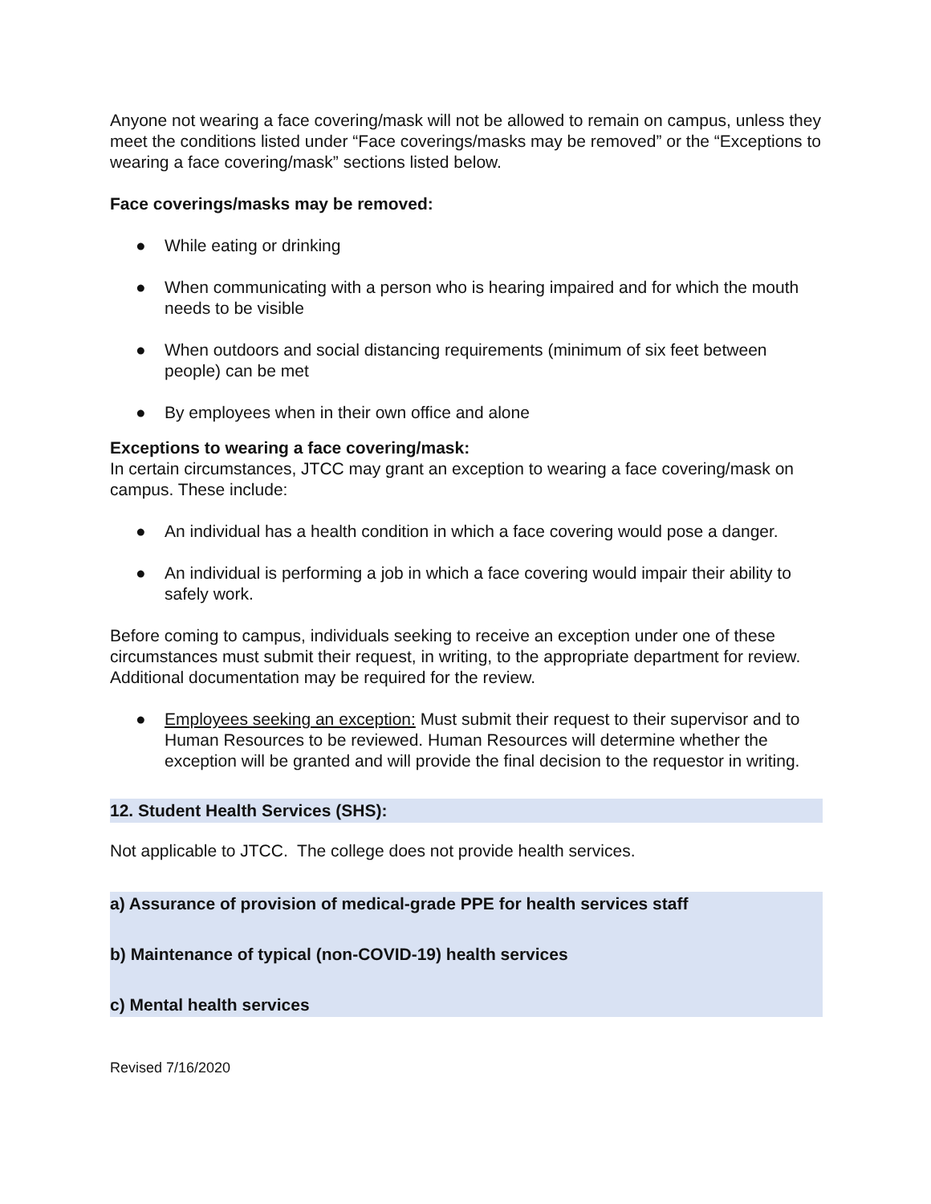Anyone not wearing a face covering/mask will not be allowed to remain on campus, unless they meet the conditions listed under “Face coverings/masks may be removed” or the “Exceptions to wearing a face covering/mask” sections listed below.
Face coverings/masks may be removed:
● While eating or drinking
● When communicating with a person who is hearing impaired and for which the mouth needs to be visible
● When outdoors and social distancing requirements (minimum of six feet between people) can be met
● By employees when in their own office and alone
Exceptions to wearing a face covering/mask:
In certain circumstances, JTCC may grant an exception to wearing a face covering/mask on campus. These include:
● An individual has a health condition in which a face covering would pose a danger.
● An individual is performing a job in which a face covering would impair their ability to safely work.
Before coming to campus, individuals seeking to receive an exception under one of these circumstances must submit their request, in writing, to the appropriate department for review. Additional documentation may be required for the review.
● Employees seeking an exception: Must submit their request to their supervisor and to Human Resources to be reviewed. Human Resources will determine whether the exception will be granted and will provide the final decision to the requestor in writing.
12. Student Health Services (SHS):
Not applicable to JTCC. The college does not provide health services.
a) Assurance of provision of medical-grade PPE for health services staff
b) Maintenance of typical (non-COVID-19) health services
c) Mental health services
Revised 7/16/2020